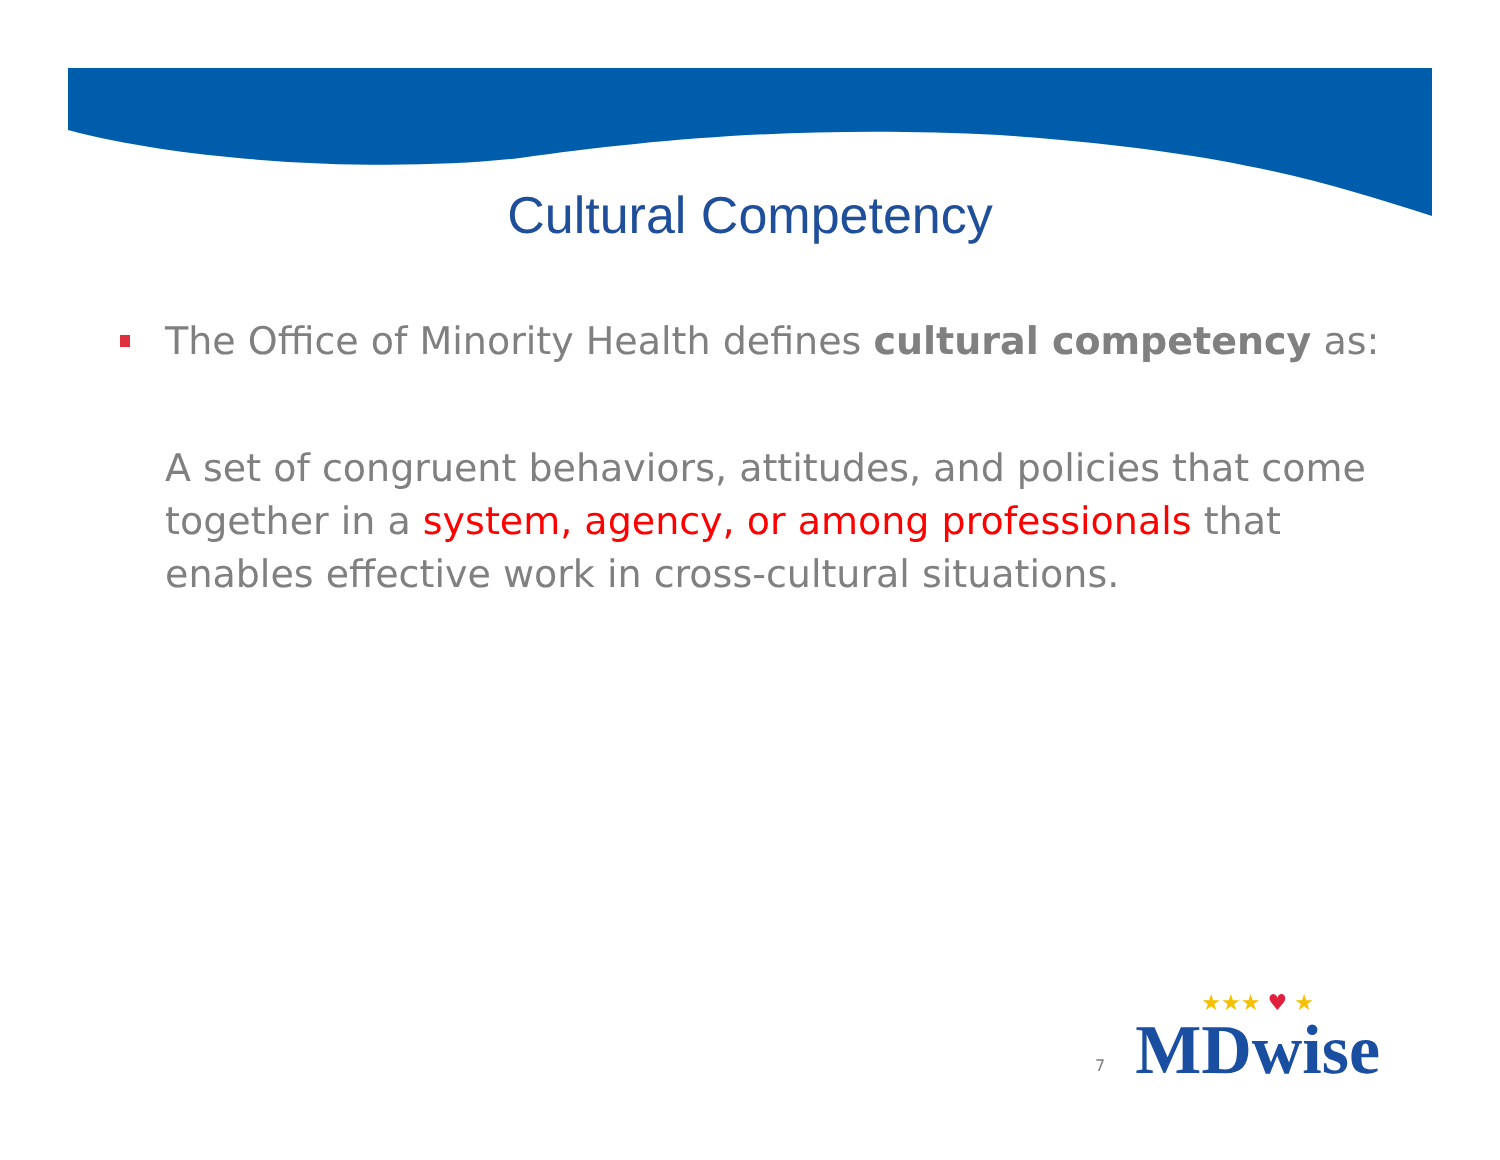Cultural Competency
The Office of Minority Health defines cultural competency as:
A set of congruent behaviors, attitudes, and policies that come together in a system, agency, or among professionals that enables effective work in cross-cultural situations.
7
★★★ ♥ ★
MDwise